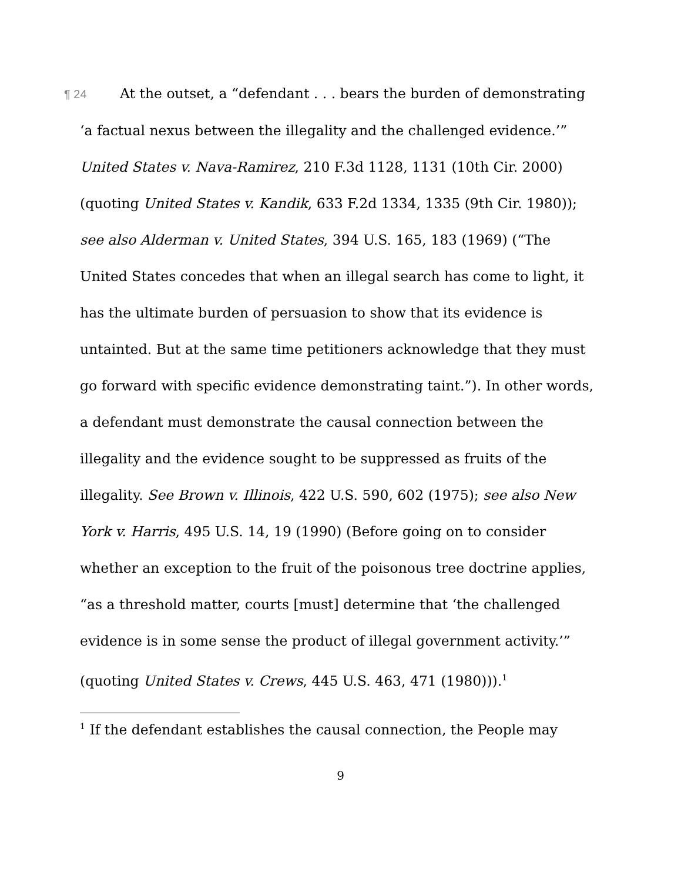¶ 24 At the outset, a “defendant . . . bears the burden of demonstrating ‘a factual nexus between the illegality and the challenged evidence.’” United States v. Nava-Ramirez, 210 F.3d 1128, 1131 (10th Cir. 2000) (quoting United States v. Kandik, 633 F.2d 1334, 1335 (9th Cir. 1980)); see also Alderman v. United States, 394 U.S. 165, 183 (1969) (“The United States concedes that when an illegal search has come to light, it has the ultimate burden of persuasion to show that its evidence is untainted. But at the same time petitioners acknowledge that they must go forward with specific evidence demonstrating taint.”). In other words, a defendant must demonstrate the causal connection between the illegality and the evidence sought to be suppressed as fruits of the illegality. See Brown v. Illinois, 422 U.S. 590, 602 (1975); see also New York v. Harris, 495 U.S. 14, 19 (1990) (Before going on to consider whether an exception to the fruit of the poisonous tree doctrine applies, “as a threshold matter, courts [must] determine that ‘the challenged evidence is in some sense the product of illegal government activity.’” (quoting United States v. Crews, 445 U.S. 463, 471 (1980))).<sup>1</sup>
<sup>1</sup> If the defendant establishes the causal connection, the People may
9